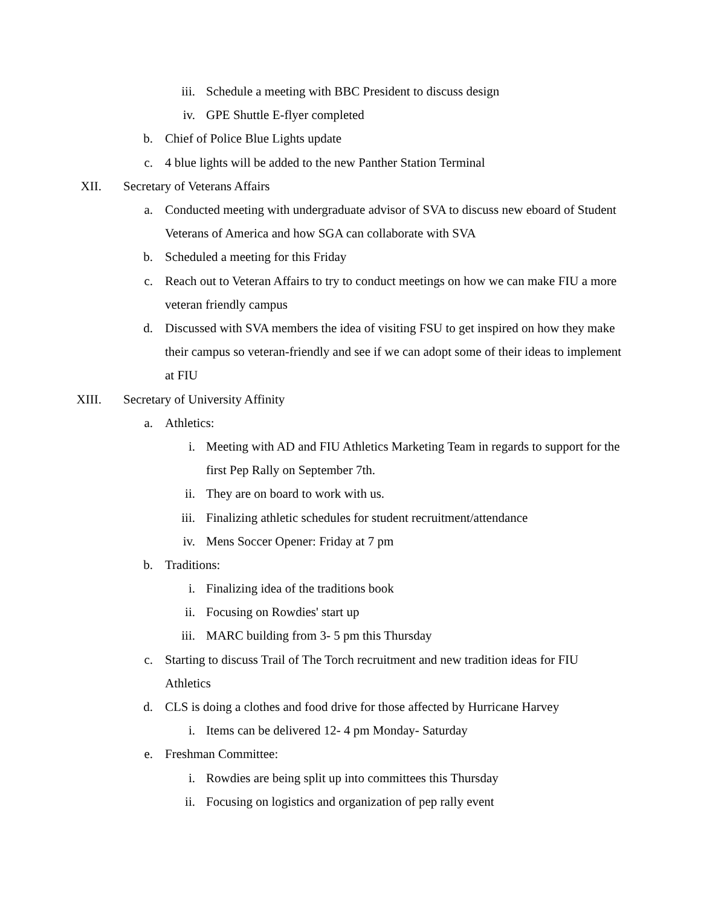iii. Schedule a meeting with BBC President to discuss design
iv. GPE Shuttle E-flyer completed
b. Chief of Police Blue Lights update
c. 4 blue lights will be added to the new Panther Station Terminal
XII. Secretary of Veterans Affairs
a. Conducted meeting with undergraduate advisor of SVA to discuss new eboard of Student Veterans of America and how SGA can collaborate with SVA
b. Scheduled a meeting for this Friday
c. Reach out to Veteran Affairs to try to conduct meetings on how we can make FIU a more veteran friendly campus
d. Discussed with SVA members the idea of visiting FSU to get inspired on how they make their campus so veteran-friendly and see if we can adopt some of their ideas to implement at FIU
XIII. Secretary of University Affinity
a. Athletics:
i. Meeting with AD and FIU Athletics Marketing Team in regards to support for the first Pep Rally on September 7th.
ii. They are on board to work with us.
iii. Finalizing athletic schedules for student recruitment/attendance
iv. Mens Soccer Opener: Friday at 7 pm
b. Traditions:
i. Finalizing idea of the traditions book
ii. Focusing on Rowdies' start up
iii. MARC building from 3- 5 pm this Thursday
c. Starting to discuss Trail of The Torch recruitment and new tradition ideas for FIU Athletics
d. CLS is doing a clothes and food drive for those affected by Hurricane Harvey
i. Items can be delivered 12- 4 pm Monday- Saturday
e. Freshman Committee:
i. Rowdies are being split up into committees this Thursday
ii. Focusing on logistics and organization of pep rally event